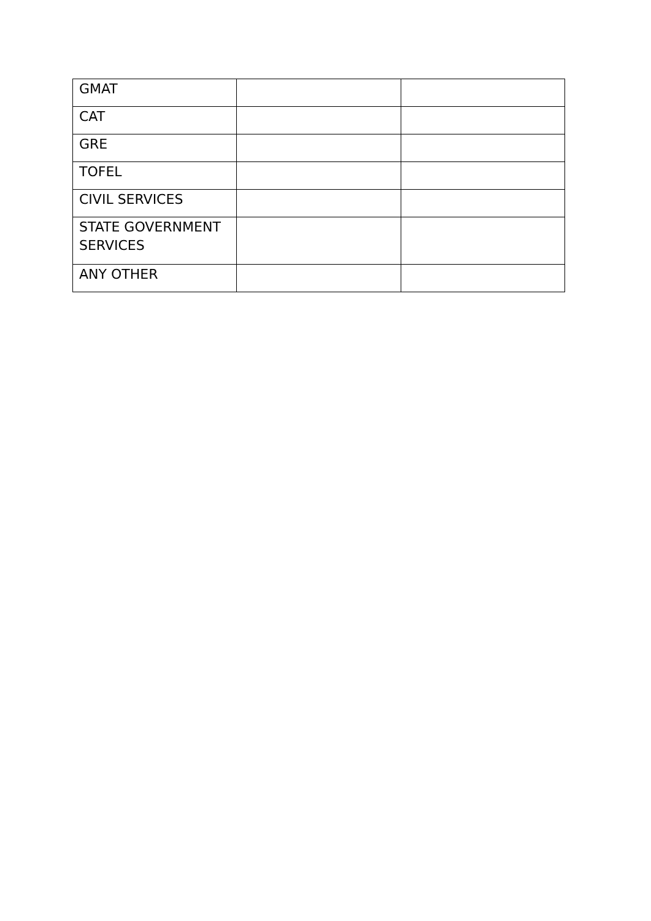| GMAT | | |
| CAT | | |
| GRE | | |
| TOFEL | | |
| CIVIL SERVICES | | |
| STATE GOVERNMENT SERVICES | | |
| ANY OTHER | | |